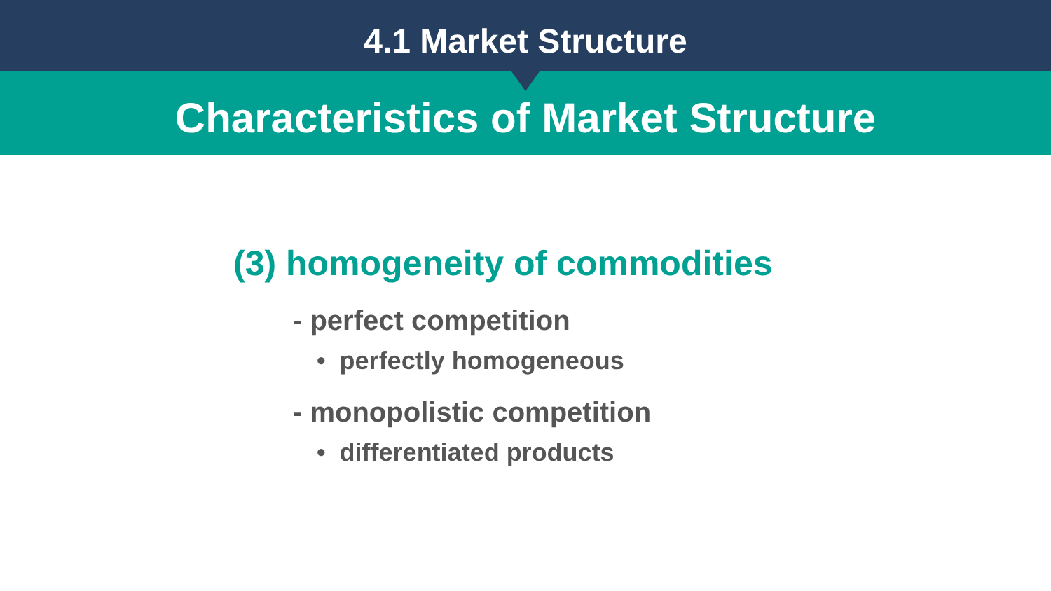4.1 Market Structure
Characteristics of Market Structure
(3) homogeneity of commodities
- perfect competition
• perfectly homogeneous
- monopolistic competition
• differentiated products